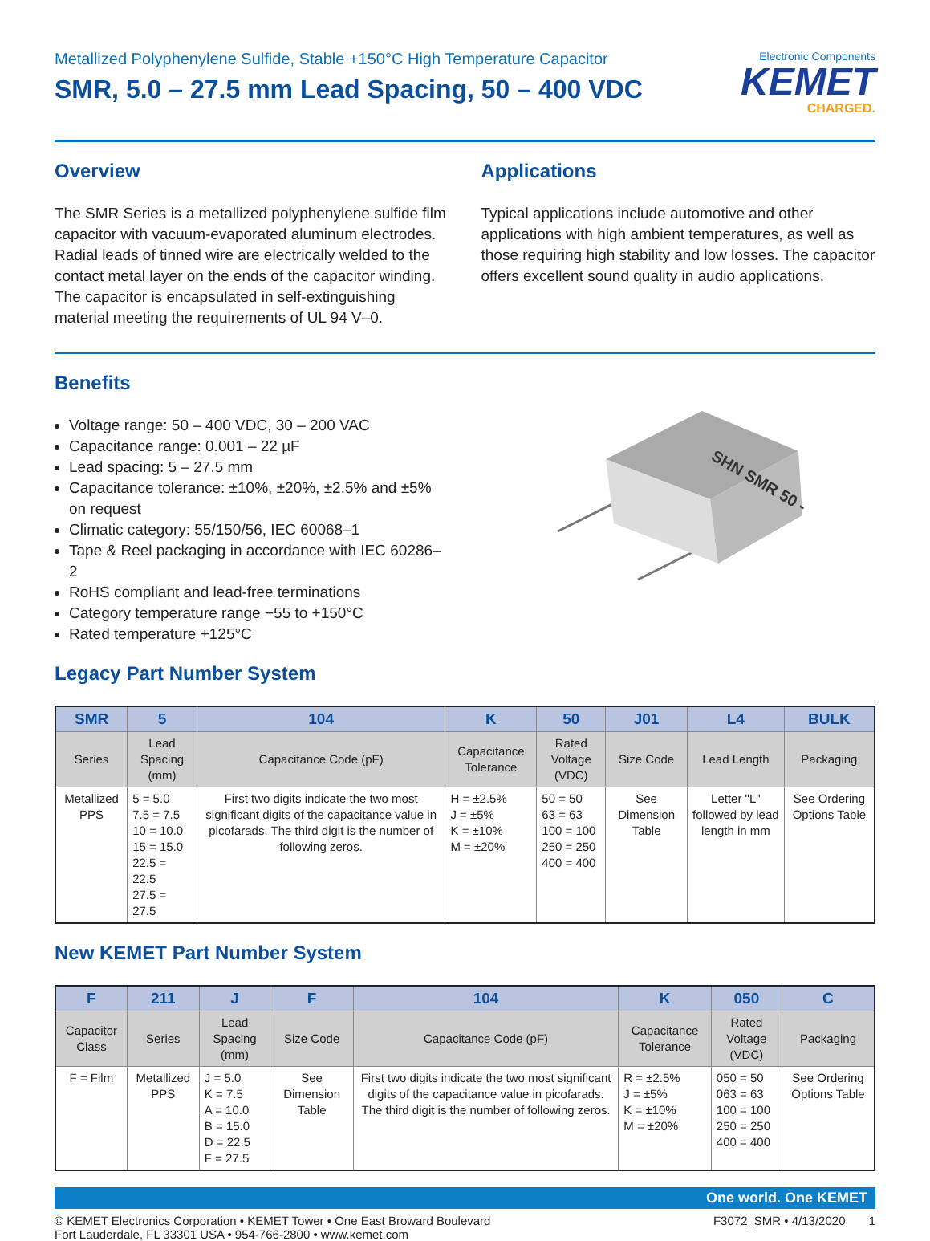Metallized Polyphenylene Sulfide, Stable +150°C High Temperature Capacitor
SMR, 5.0 – 27.5 mm Lead Spacing, 50 – 400 VDC
Electronic Components
KEMET
CHARGED.
Overview
The SMR Series is a metallized polyphenylene sulfide film capacitor with vacuum-evaporated aluminum electrodes. Radial leads of tinned wire are electrically welded to the contact metal layer on the ends of the capacitor winding. The capacitor is encapsulated in self-extinguishing material meeting the requirements of UL 94 V–0.
Applications
Typical applications include automotive and other applications with high ambient temperatures, as well as those requiring high stability and low losses. The capacitor offers excellent sound quality in audio applications.
Benefits
Voltage range: 50 – 400 VDC, 30 – 200 VAC
Capacitance range: 0.001 – 22 µF
Lead spacing: 5 – 27.5 mm
Capacitance tolerance: ±10%, ±20%, ±2.5% and ±5% on request
Climatic category: 55/150/56, IEC 60068–1
Tape & Reel packaging in accordance with IEC 60286–2
RoHS compliant and lead-free terminations
Category temperature range −55 to +150°C
Rated temperature +125°C
SHN SMR 50 -
Legacy Part Number System
| SMR | 5 | 104 | K | 50 | J01 | L4 | BULK |
| --- | --- | --- | --- | --- | --- | --- | --- |
| Series | Lead Spacing (mm) | Capacitance Code (pF) | Capacitance Tolerance | Rated Voltage (VDC) | Size Code | Lead Length | Packaging |
| Metallized PPS | 5 = 5.0 7.5 = 7.5 10 = 10.0 15 = 15.0 22.5 = 22.5 27.5 = 27.5 | First two digits indicate the two most significant digits of the capacitance value in picofarads. The third digit is the number of following zeros. | H = ±2.5% J = ±5% K = ±10% M = ±20% | 50 = 50 63 = 63 100 = 100 250 = 250 400 = 400 | See Dimension Table | Letter "L" followed by lead length in mm | See Ordering Options Table |
New KEMET Part Number System
| F | 211 | J | F | 104 | K | 050 | C |
| --- | --- | --- | --- | --- | --- | --- | --- |
| Capacitor Class | Series | Lead Spacing (mm) | Size Code | Capacitance Code (pF) | Capacitance Tolerance | Rated Voltage (VDC) | Packaging |
| F = Film | Metallized PPS | J = 5.0 K = 7.5 A = 10.0 B = 15.0 D = 22.5 F = 27.5 | See Dimension Table | First two digits indicate the two most significant digits of the capacitance value in picofarads. The third digit is the number of following zeros. | R = ±2.5% J = ±5% K = ±10% M = ±20% | 050 = 50 063 = 63 100 = 100 250 = 250 400 = 400 | See Ordering Options Table |
One world. One KEMET
© KEMET Electronics Corporation • KEMET Tower • One East Broward Boulevard
Fort Lauderdale, FL 33301 USA • 954-766-2800 • www.kemet.com
F3072_SMR • 4/13/2020 1